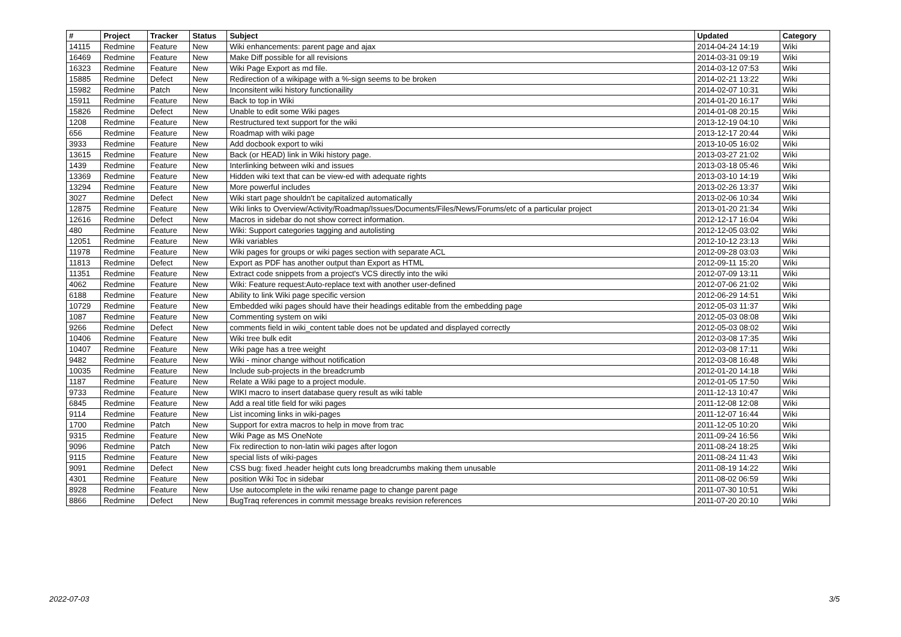| # | Project | Tracker | Status | Subject | Updated | Category |
| --- | --- | --- | --- | --- | --- | --- |
| 14115 | Redmine | Feature | New | Wiki enhancements: parent page and ajax | 2014-04-24 14:19 | Wiki |
| 16469 | Redmine | Feature | New | Make Diff possible for all revisions | 2014-03-31 09:19 | Wiki |
| 16323 | Redmine | Feature | New | Wiki Page Export as md file. | 2014-03-12 07:53 | Wiki |
| 15885 | Redmine | Defect | New | Redirection of a wikipage with a %-sign seems to be broken | 2014-02-21 13:22 | Wiki |
| 15982 | Redmine | Patch | New | Inconsitent wiki history functionaility | 2014-02-07 10:31 | Wiki |
| 15911 | Redmine | Feature | New | Back to top in Wiki | 2014-01-20 16:17 | Wiki |
| 15826 | Redmine | Defect | New | Unable to edit some Wiki pages | 2014-01-08 20:15 | Wiki |
| 1208 | Redmine | Feature | New | Restructured text support for the wiki | 2013-12-19 04:10 | Wiki |
| 656 | Redmine | Feature | New | Roadmap with wiki page | 2013-12-17 20:44 | Wiki |
| 3933 | Redmine | Feature | New | Add docbook export to wiki | 2013-10-05 16:02 | Wiki |
| 13615 | Redmine | Feature | New | Back (or HEAD) link in Wiki history page. | 2013-03-27 21:02 | Wiki |
| 1439 | Redmine | Feature | New | Interlinking between wiki and issues | 2013-03-18 05:46 | Wiki |
| 13369 | Redmine | Feature | New | Hidden wiki text that can be view-ed with adequate rights | 2013-03-10 14:19 | Wiki |
| 13294 | Redmine | Feature | New | More powerful includes | 2013-02-26 13:37 | Wiki |
| 3027 | Redmine | Defect | New | Wiki start page shouldn't be capitalized automatically | 2013-02-06 10:34 | Wiki |
| 12875 | Redmine | Feature | New | Wiki links to Overview/Activity/Roadmap/Issues/Documents/Files/News/Forums/etc of a particular project | 2013-01-20 21:34 | Wiki |
| 12616 | Redmine | Defect | New | Macros in sidebar do not show correct information. | 2012-12-17 16:04 | Wiki |
| 480 | Redmine | Feature | New | Wiki: Support categories tagging and autolisting | 2012-12-05 03:02 | Wiki |
| 12051 | Redmine | Feature | New | Wiki variables | 2012-10-12 23:13 | Wiki |
| 11978 | Redmine | Feature | New | Wiki pages for groups or wiki pages section with separate ACL | 2012-09-28 03:03 | Wiki |
| 11813 | Redmine | Defect | New | Export as PDF has another output than Export as HTML | 2012-09-11 15:20 | Wiki |
| 11351 | Redmine | Feature | New | Extract code snippets from a project's VCS directly into the wiki | 2012-07-09 13:11 | Wiki |
| 4062 | Redmine | Feature | New | Wiki: Feature request:Auto-replace text with another user-defined | 2012-07-06 21:02 | Wiki |
| 6188 | Redmine | Feature | New | Ability to link Wiki page specific version | 2012-06-29 14:51 | Wiki |
| 10729 | Redmine | Feature | New | Embedded wiki pages should have their headings editable from the embedding page | 2012-05-03 11:37 | Wiki |
| 1087 | Redmine | Feature | New | Commenting system on wiki | 2012-05-03 08:08 | Wiki |
| 9266 | Redmine | Defect | New | comments field in wiki_content table does not be updated and displayed correctly | 2012-05-03 08:02 | Wiki |
| 10406 | Redmine | Feature | New | Wiki tree bulk edit | 2012-03-08 17:35 | Wiki |
| 10407 | Redmine | Feature | New | Wiki page has a tree weight | 2012-03-08 17:11 | Wiki |
| 9482 | Redmine | Feature | New | Wiki - minor change without notification | 2012-03-08 16:48 | Wiki |
| 10035 | Redmine | Feature | New | Include sub-projects in the breadcrumb | 2012-01-20 14:18 | Wiki |
| 1187 | Redmine | Feature | New | Relate a Wiki page to a project module. | 2012-01-05 17:50 | Wiki |
| 9733 | Redmine | Feature | New | WIKI macro to insert database query result as wiki table | 2011-12-13 10:47 | Wiki |
| 6845 | Redmine | Feature | New | Add a real title field for wiki pages | 2011-12-08 12:08 | Wiki |
| 9114 | Redmine | Feature | New | List incoming links in wiki-pages | 2011-12-07 16:44 | Wiki |
| 1700 | Redmine | Patch | New | Support for extra macros to help in move from trac | 2011-12-05 10:20 | Wiki |
| 9315 | Redmine | Feature | New | Wiki Page as MS OneNote | 2011-09-24 16:56 | Wiki |
| 9096 | Redmine | Patch | New | Fix redirection to non-latin wiki pages after logon | 2011-08-24 18:25 | Wiki |
| 9115 | Redmine | Feature | New | special lists of wiki-pages | 2011-08-24 11:43 | Wiki |
| 9091 | Redmine | Defect | New | CSS bug: fixed .header height cuts long breadcrumbs making them unusable | 2011-08-19 14:22 | Wiki |
| 4301 | Redmine | Feature | New | position Wiki Toc in sidebar | 2011-08-02 06:59 | Wiki |
| 8928 | Redmine | Feature | New | Use autocomplete in the wiki rename page to change parent page | 2011-07-30 10:51 | Wiki |
| 8866 | Redmine | Defect | New | BugTraq references in commit message breaks revision references | 2011-07-20 20:10 | Wiki |
2022-07-03 3/5